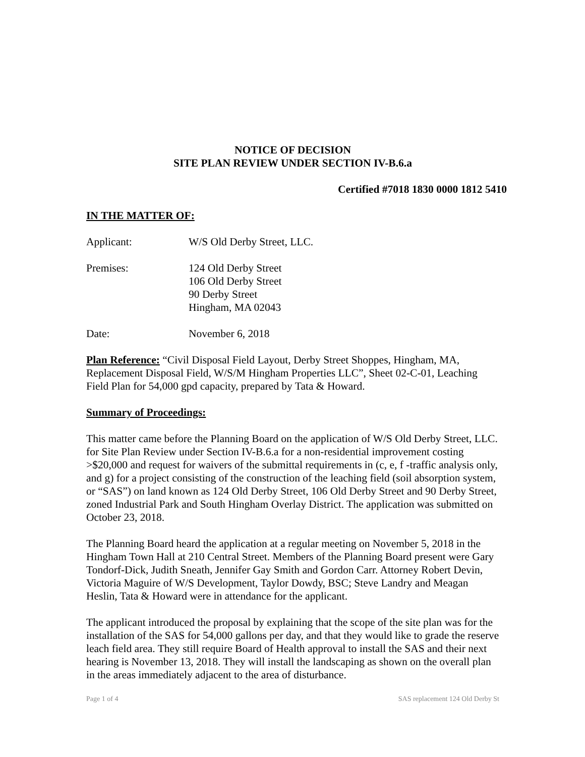NOTICE OF DECISION
SITE PLAN REVIEW UNDER SECTION IV-B.6.a
Certified #7018 1830 0000 1812 5410
IN THE MATTER OF:
Applicant: W/S Old Derby Street, LLC.
Premises: 124 Old Derby Street
106 Old Derby Street
90 Derby Street
Hingham, MA 02043
Date: November 6, 2018
Plan Reference: “Civil Disposal Field Layout, Derby Street Shoppes, Hingham, MA, Replacement Disposal Field, W/S/M Hingham Properties LLC”, Sheet 02-C-01, Leaching Field Plan for 54,000 gpd capacity, prepared by Tata & Howard.
Summary of Proceedings:
This matter came before the Planning Board on the application of W/S Old Derby Street, LLC. for Site Plan Review under Section IV-B.6.a for a non-residential improvement costing >$20,000 and request for waivers of the submittal requirements in (c, e, f -traffic analysis only, and g) for a project consisting of the construction of the leaching field (soil absorption system, or “SAS”) on land known as 124 Old Derby Street, 106 Old Derby Street and 90 Derby Street, zoned Industrial Park and South Hingham Overlay District. The application was submitted on October 23, 2018.
The Planning Board heard the application at a regular meeting on November 5, 2018 in the Hingham Town Hall at 210 Central Street. Members of the Planning Board present were Gary Tondorf-Dick, Judith Sneath, Jennifer Gay Smith and Gordon Carr. Attorney Robert Devin, Victoria Maguire of W/S Development, Taylor Dowdy, BSC; Steve Landry and Meagan Heslin, Tata & Howard were in attendance for the applicant.
The applicant introduced the proposal by explaining that the scope of the site plan was for the installation of the SAS for 54,000 gallons per day, and that they would like to grade the reserve leach field area. They still require Board of Health approval to install the SAS and their next hearing is November 13, 2018. They will install the landscaping as shown on the overall plan in the areas immediately adjacent to the area of disturbance.
Page 1 of 4 SAS replacement 124 Old Derby St